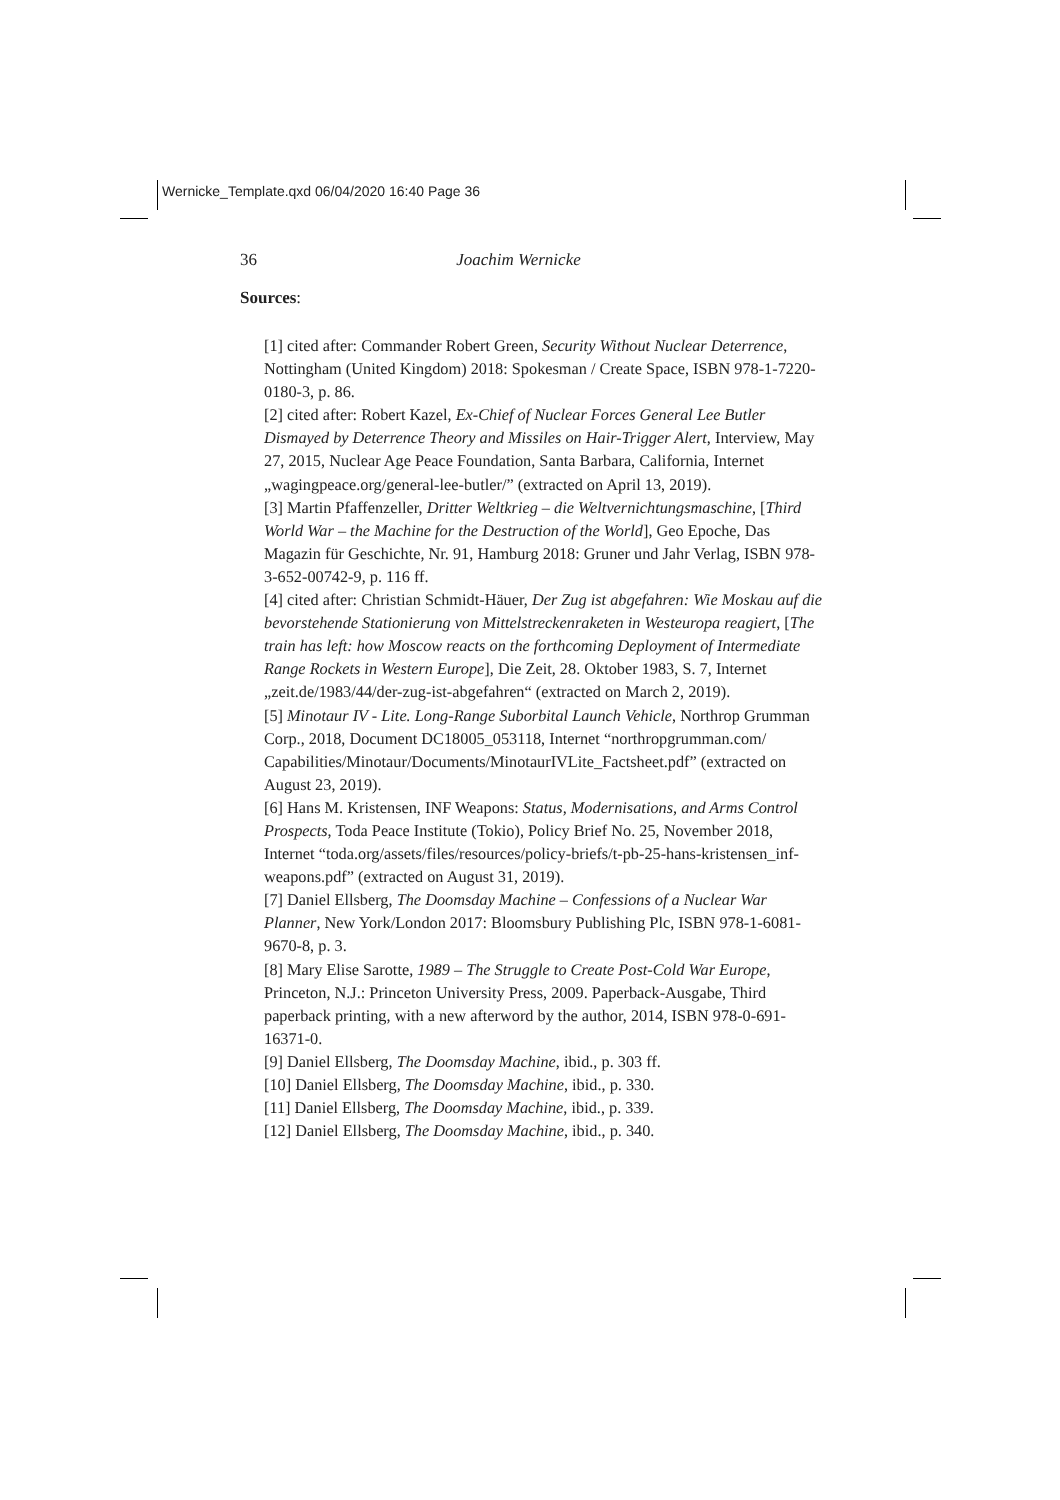Wernicke_Template.qxd 06/04/2020 16:40 Page 36
36 Joachim Wernicke
Sources:
[1] cited after: Commander Robert Green, Security Without Nuclear Deterrence, Nottingham (United Kingdom) 2018: Spokesman / Create Space, ISBN 978-1-7220-0180-3, p. 86.
[2] cited after: Robert Kazel, Ex-Chief of Nuclear Forces General Lee Butler Dismayed by Deterrence Theory and Missiles on Hair-Trigger Alert, Interview, May 27, 2015, Nuclear Age Peace Foundation, Santa Barbara, California, Internet „wagingpeace.org/general-lee-butler/” (extracted on April 13, 2019).
[3] Martin Pfaffenzeller, Dritter Weltkrieg – die Weltvernichtungsmaschine, [Third World War – the Machine for the Destruction of the World], Geo Epoche, Das Magazin für Geschichte, Nr. 91, Hamburg 2018: Gruner und Jahr Verlag, ISBN 978-3-652-00742-9, p. 116 ff.
[4] cited after: Christian Schmidt-Häuer, Der Zug ist abgefahren: Wie Moskau auf die bevorstehende Stationierung von Mittelstreckenraketen in Westeuropa reagiert, [The train has left: how Moscow reacts on the forthcoming Deployment of Intermediate Range Rockets in Western Europe], Die Zeit, 28. Oktober 1983, S. 7, Internet „zeit.de/1983/44/der-zug-ist-abgefahren“ (extracted on March 2, 2019).
[5] Minotaur IV - Lite. Long-Range Suborbital Launch Vehicle, Northrop Grumman Corp., 2018, Document DC18005_053118, Internet “northropgrumman.com/
Capabilities/Minotaur/Documents/MinotaurIVLite_Factsheet.pdf” (extracted on August 23, 2019).
[6] Hans M. Kristensen, INF Weapons: Status, Modernisations, and Arms Control Prospects, Toda Peace Institute (Tokio), Policy Brief No. 25, November 2018, Internet “toda.org/assets/files/resources/policy-briefs/t-pb-25-hans-kristensen_inf-weapons.pdf” (extracted on August 31, 2019).
[7] Daniel Ellsberg, The Doomsday Machine – Confessions of a Nuclear War Planner, New York/London 2017: Bloomsbury Publishing Plc, ISBN 978-1-6081-9670-8, p. 3.
[8] Mary Elise Sarotte, 1989 – The Struggle to Create Post-Cold War Europe, Princeton, N.J.: Princeton University Press, 2009. Paperback-Ausgabe, Third paperback printing, with a new afterword by the author, 2014, ISBN 978-0-691-16371-0.
[9] Daniel Ellsberg, The Doomsday Machine, ibid., p. 303 ff.
[10] Daniel Ellsberg, The Doomsday Machine, ibid., p. 330.
[11] Daniel Ellsberg, The Doomsday Machine, ibid., p. 339.
[12] Daniel Ellsberg, The Doomsday Machine, ibid., p. 340.